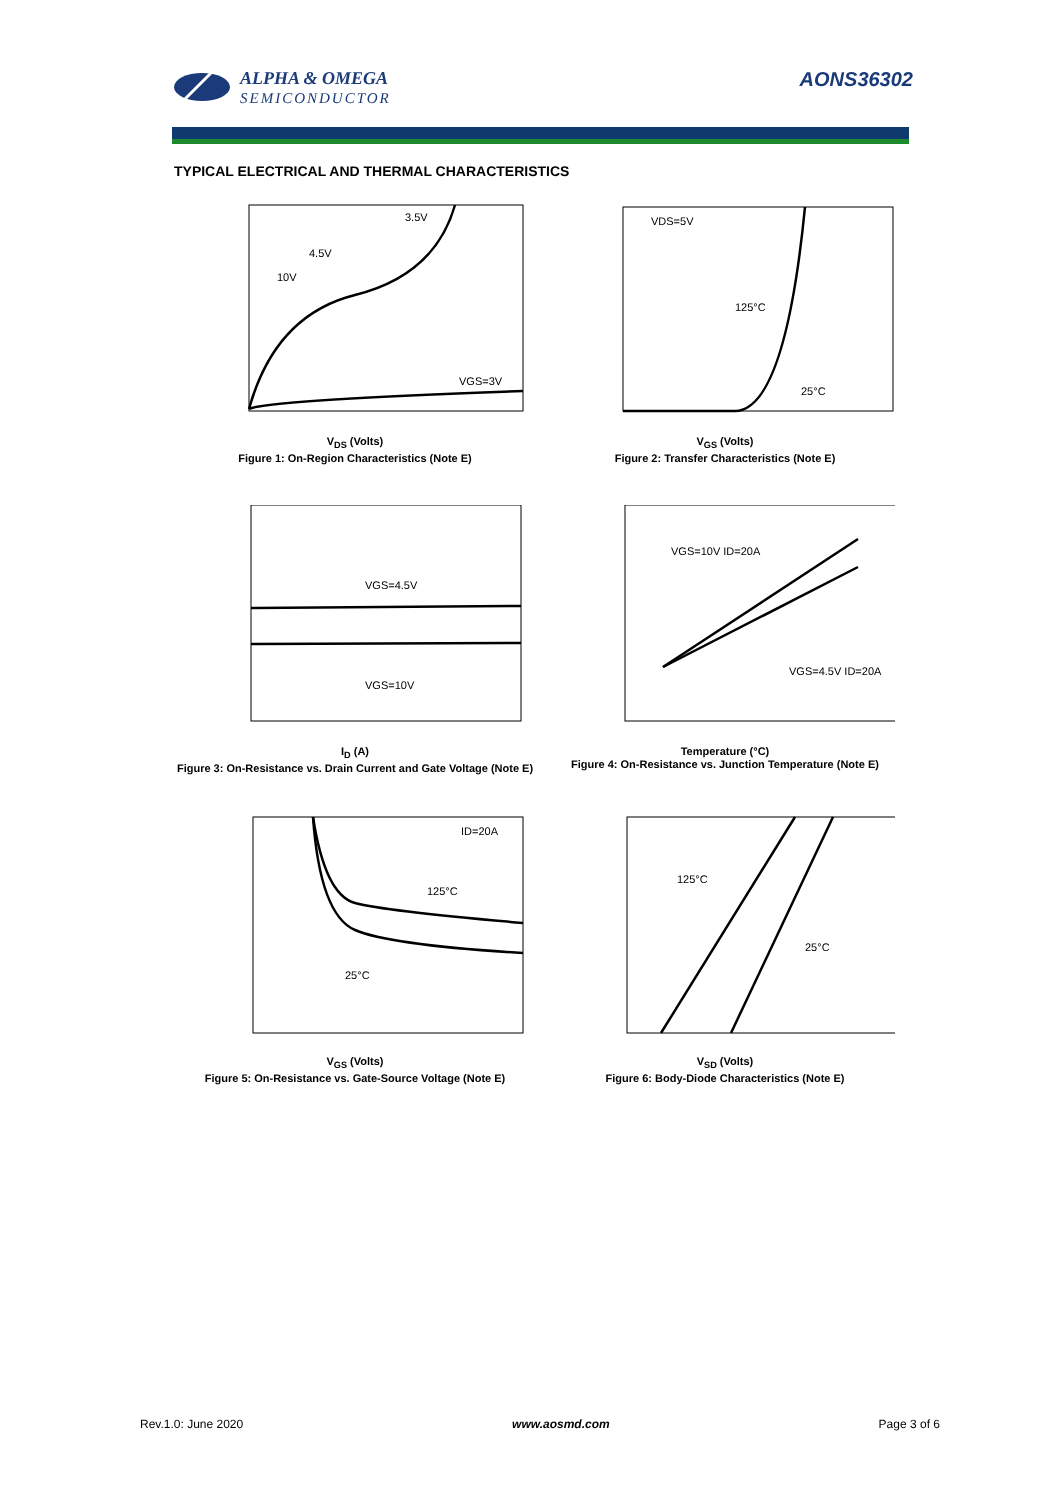ALPHA & OMEGA
SEMICONDUCTOR
AONS36302
TYPICAL ELECTRICAL AND THERMAL CHARACTERISTICS
3.5V
4.5V
10V
VGS=3V
V<sub>DS</sub> (Volts)
Figure 1: On-Region Characteristics (Note E)
VDS=5V
125°C
25°C
V<sub>GS</sub> (Volts)
Figure 2: Transfer Characteristics (Note E)
VGS=4.5V
VGS=10V
I<sub>D</sub> (A)
Figure 3: On-Resistance vs. Drain Current and Gate Voltage (Note E)
VGS=10V ID=20A
VGS=4.5V ID=20A
Temperature (°C)
Figure 4: On-Resistance vs. Junction Temperature (Note E)
ID=20A
125°C
25°C
V<sub>GS</sub> (Volts)
Figure 5: On-Resistance vs. Gate-Source Voltage (Note E)
125°C
25°C
V<sub>SD</sub> (Volts)
Figure 6: Body-Diode Characteristics (Note E)
Rev.1.0: June 2020 www.aosmd.com Page 3 of 6